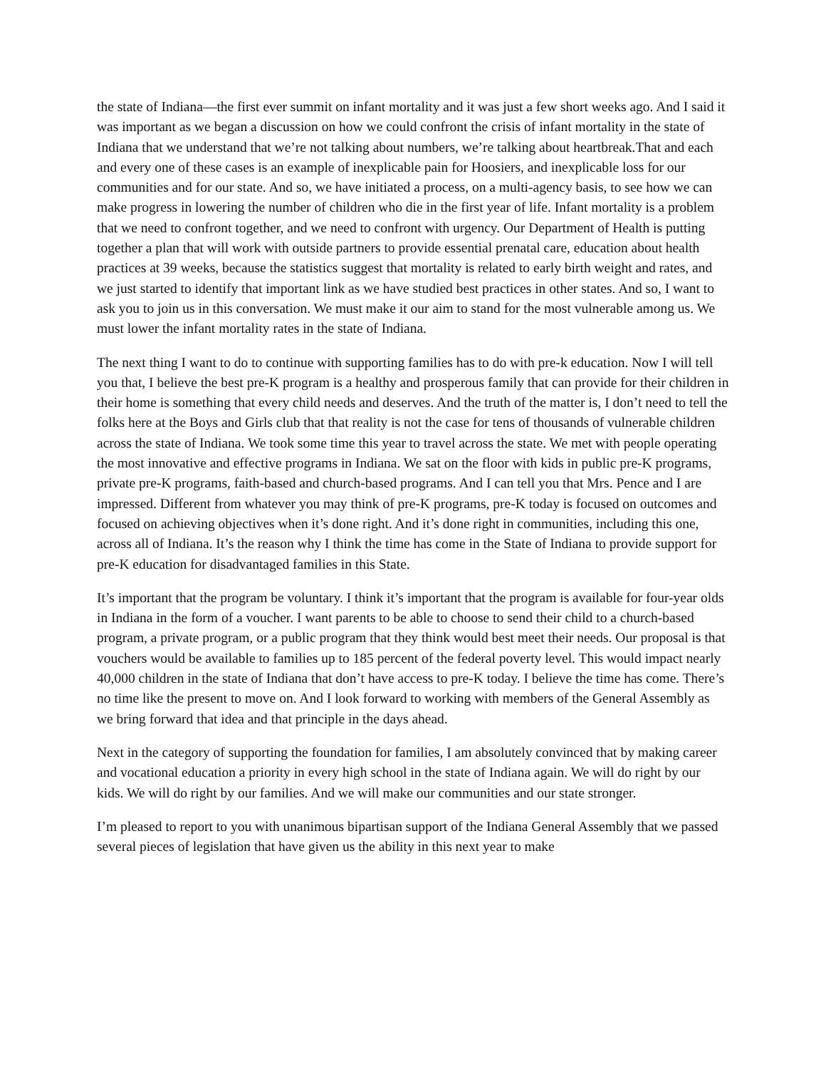the state of Indiana—the first ever summit on infant mortality and it was just a few short weeks ago. And I said it was important as we began a discussion on how we could confront the crisis of infant mortality in the state of Indiana that we understand that we’re not talking about numbers, we’re talking about heartbreak.That and each and every one of these cases is an example of inexplicable pain for Hoosiers, and inexplicable loss for our communities and for our state. And so, we have initiated a process, on a multi-agency basis, to see how we can make progress in lowering the number of children who die in the first year of life. Infant mortality is a problem that we need to confront together, and we need to confront with urgency. Our Department of Health is putting together a plan that will work with outside partners to provide essential prenatal care, education about health practices at 39 weeks, because the statistics suggest that mortality is related to early birth weight and rates, and we just started to identify that important link as we have studied best practices in other states. And so, I want to ask you to join us in this conversation. We must make it our aim to stand for the most vulnerable among us. We must lower the infant mortality rates in the state of Indiana.
The next thing I want to do to continue with supporting families has to do with pre-k education. Now I will tell you that, I believe the best pre-K program is a healthy and prosperous family that can provide for their children in their home is something that every child needs and deserves. And the truth of the matter is, I don’t need to tell the folks here at the Boys and Girls club that that reality is not the case for tens of thousands of vulnerable children across the state of Indiana. We took some time this year to travel across the state. We met with people operating the most innovative and effective programs in Indiana. We sat on the floor with kids in public pre-K programs, private pre-K programs, faith-based and church-based programs. And I can tell you that Mrs. Pence and I are impressed. Different from whatever you may think of pre-K programs, pre-K today is focused on outcomes and focused on achieving objectives when it’s done right. And it’s done right in communities, including this one, across all of Indiana. It’s the reason why I think the time has come in the State of Indiana to provide support for pre-K education for disadvantaged families in this State.
It’s important that the program be voluntary. I think it’s important that the program is available for four-year olds in Indiana in the form of a voucher. I want parents to be able to choose to send their child to a church-based program, a private program, or a public program that they think would best meet their needs. Our proposal is that vouchers would be available to families up to 185 percent of the federal poverty level. This would impact nearly 40,000 children in the state of Indiana that don’t have access to pre-K today. I believe the time has come. There’s no time like the present to move on. And I look forward to working with members of the General Assembly as we bring forward that idea and that principle in the days ahead.
Next in the category of supporting the foundation for families, I am absolutely convinced that by making career and vocational education a priority in every high school in the state of Indiana again. We will do right by our kids. We will do right by our families. And we will make our communities and our state stronger.
I’m pleased to report to you with unanimous bipartisan support of the Indiana General Assembly that we passed several pieces of legislation that have given us the ability in this next year to make